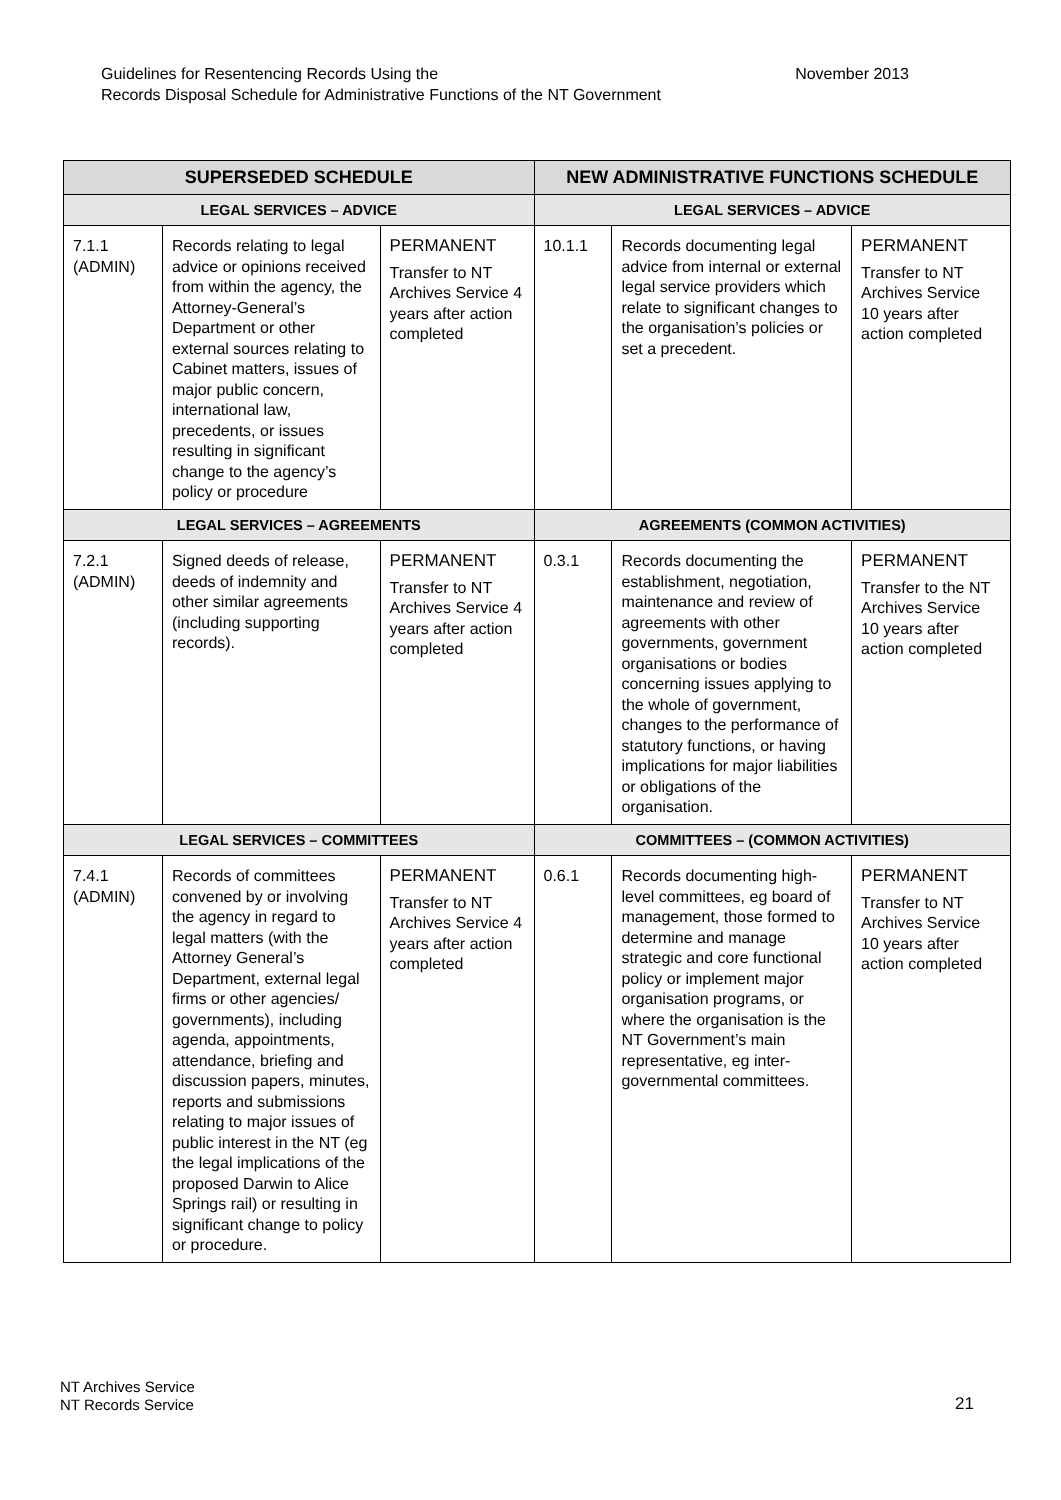November 2013 Guidelines for Resentencing Records Using the
Records Disposal Schedule for Administrative Functions of the NT Government
| SUPERSEDED SCHEDULE | | | NEW ADMINISTRATIVE FUNCTIONS SCHEDULE | | |
| --- | --- | --- | --- | --- | --- |
| LEGAL SERVICES – ADVICE | | | LEGAL SERVICES – ADVICE | | |
| 7.1.1 (ADMIN) | Records relating to legal advice or opinions received from within the agency, the Attorney-General’s Department or other external sources relating to Cabinet matters, issues of major public concern, international law, precedents, or issues resulting in significant change to the agency’s policy or procedure | PERMANENT Transfer to NT Archives Service 4 years after action completed | 10.1.1 | Records documenting legal advice from internal or external legal service providers which relate to significant changes to the organisation’s policies or set a precedent. | PERMANENT Transfer to NT Archives Service 10 years after action completed |
| LEGAL SERVICES – AGREEMENTS | | | AGREEMENTS (COMMON ACTIVITIES) | | |
| 7.2.1 (ADMIN) | Signed deeds of release, deeds of indemnity and other similar agreements (including supporting records). | PERMANENT Transfer to NT Archives Service 4 years after action completed | 0.3.1 | Records documenting the establishment, negotiation, maintenance and review of agreements with other governments, government organisations or bodies concerning issues applying to the whole of government, changes to the performance of statutory functions, or having implications for major liabilities or obligations of the organisation. | PERMANENT Transfer to the NT Archives Service 10 years after action completed |
| LEGAL SERVICES – COMMITTEES | | | COMMITTEES – (COMMON ACTIVITIES) | | |
| 7.4.1 (ADMIN) | Records of committees convened by or involving the agency in regard to legal matters (with the Attorney General’s Department, external legal firms or other agencies/ governments), including agenda, appointments, attendance, briefing and discussion papers, minutes, reports and submissions relating to major issues of public interest in the NT (eg the legal implications of the proposed Darwin to Alice Springs rail) or resulting in significant change to policy or procedure. | PERMANENT Transfer to NT Archives Service 4 years after action completed | 0.6.1 | Records documenting high-level committees, eg board of management, those formed to determine and manage strategic and core functional policy or implement major organisation programs, or where the organisation is the NT Government’s main representative, eg inter-governmental committees. | PERMANENT Transfer to NT Archives Service 10 years after action completed |
NT Archives Service
NT Records Service
21